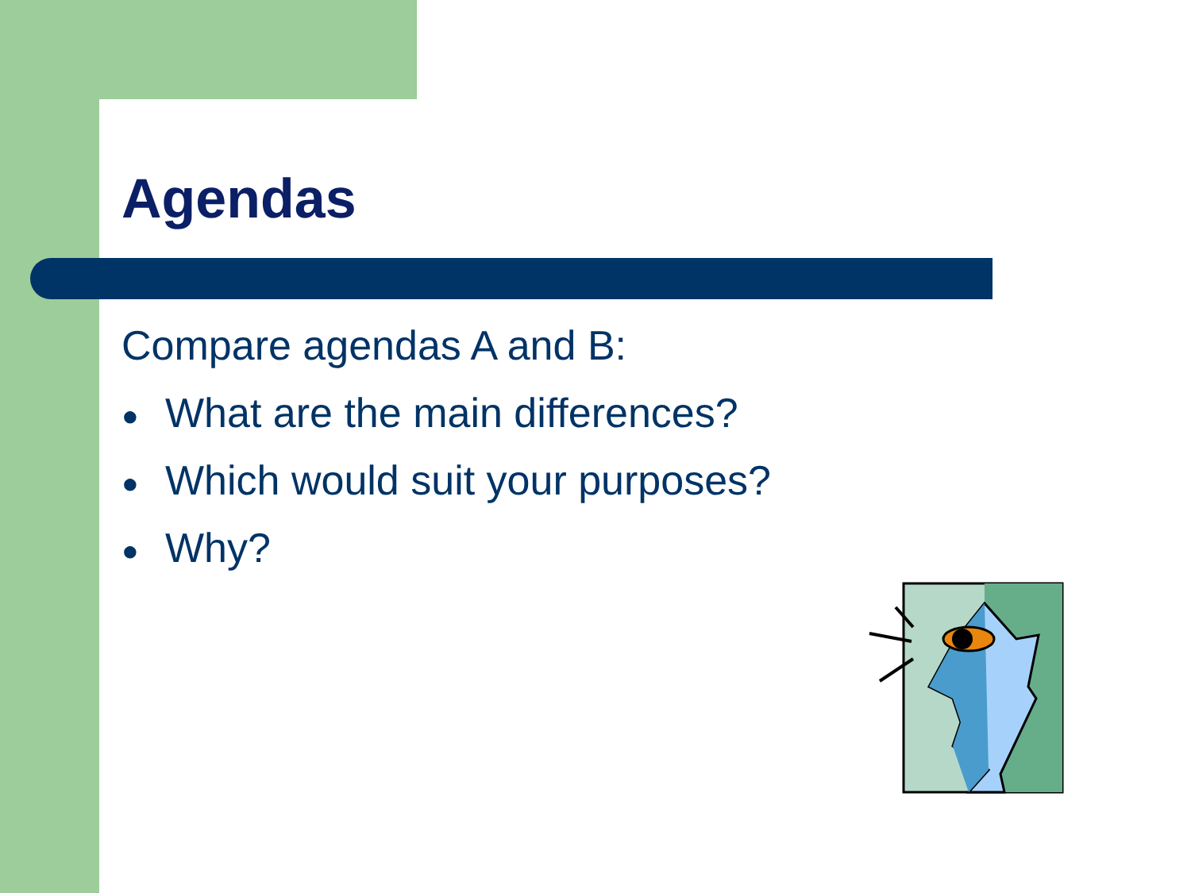Agendas
Compare agendas A and B:
● What are the main differences?
● Which would suit your purposes?
● Why?